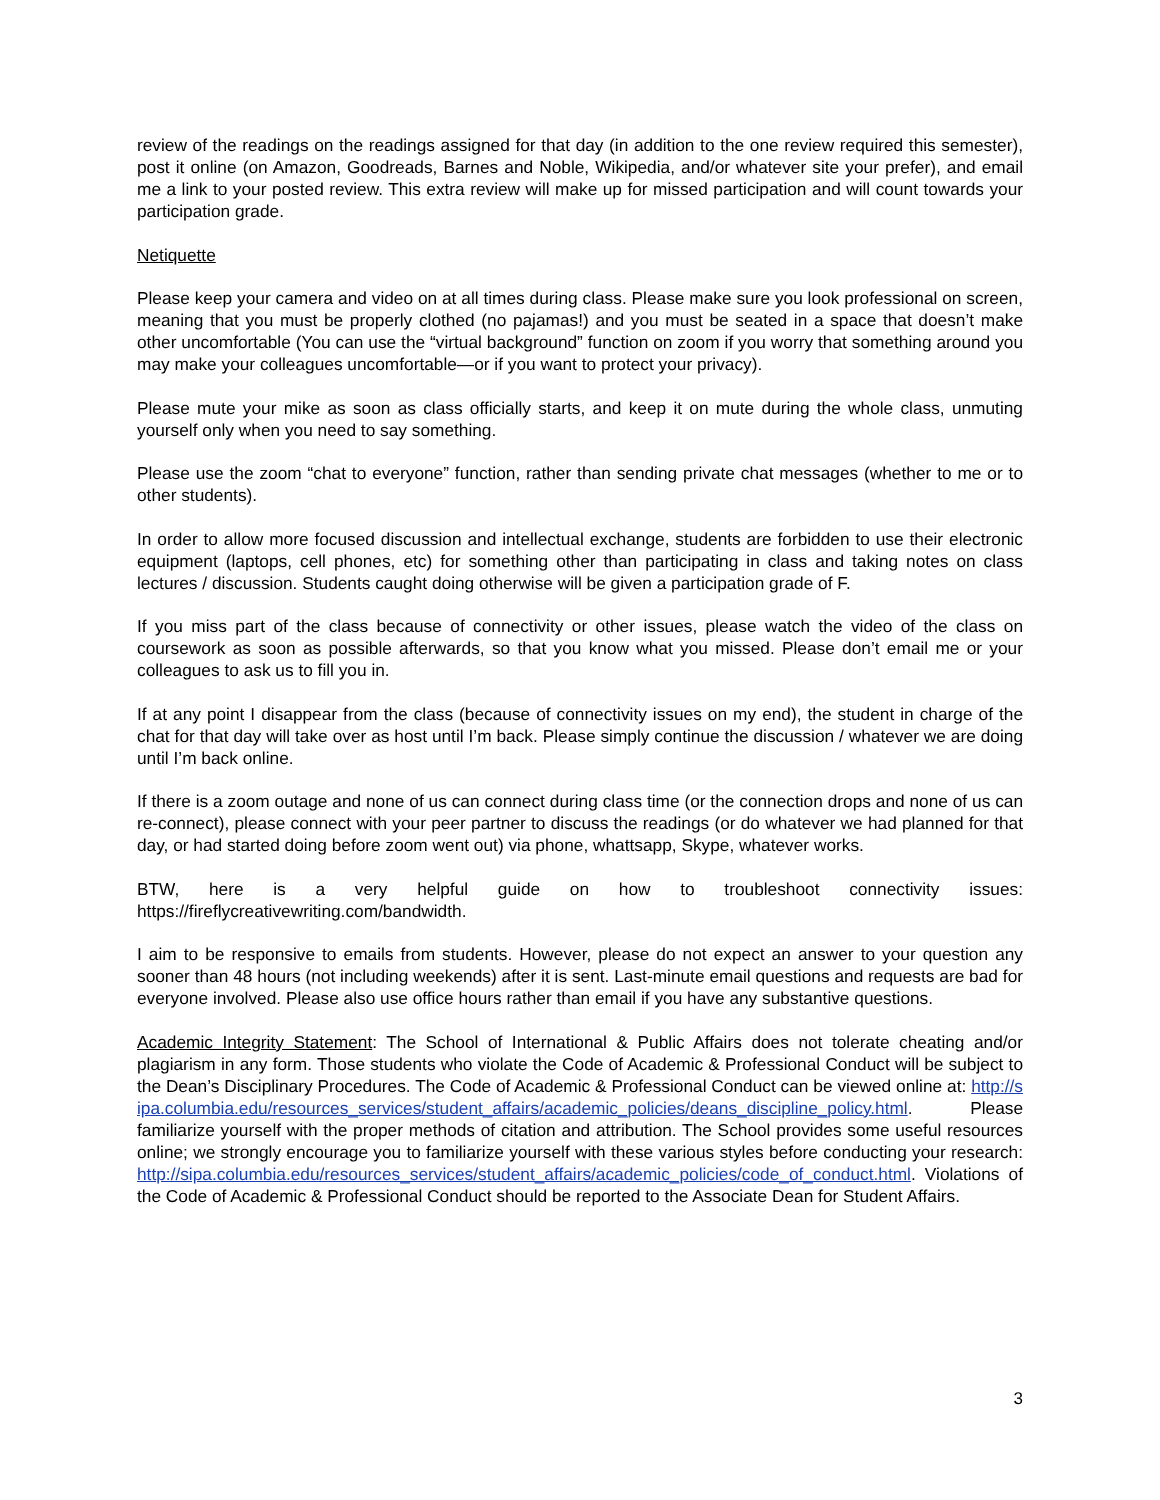review of the readings on the readings assigned for that day (in addition to the one review required this semester), post it online (on Amazon, Goodreads, Barnes and Noble, Wikipedia, and/or whatever site your prefer), and email me a link to your posted review. This extra review will make up for missed participation and will count towards your participation grade.
Netiquette
Please keep your camera and video on at all times during class. Please make sure you look professional on screen, meaning that you must be properly clothed (no pajamas!) and you must be seated in a space that doesn’t make other uncomfortable (You can use the “virtual background” function on zoom if you worry that something around you may make your colleagues uncomfortable—or if you want to protect your privacy).
Please mute your mike as soon as class officially starts, and keep it on mute during the whole class, unmuting yourself only when you need to say something.
Please use the zoom “chat to everyone” function, rather than sending private chat messages (whether to me or to other students).
In order to allow more focused discussion and intellectual exchange, students are forbidden to use their electronic equipment (laptops, cell phones, etc) for something other than participating in class and taking notes on class lectures / discussion. Students caught doing otherwise will be given a participation grade of F.
If you miss part of the class because of connectivity or other issues, please watch the video of the class on coursework as soon as possible afterwards, so that you know what you missed. Please don’t email me or your colleagues to ask us to fill you in.
If at any point I disappear from the class (because of connectivity issues on my end), the student in charge of the chat for that day will take over as host until I’m back. Please simply continue the discussion / whatever we are doing until I’m back online.
If there is a zoom outage and none of us can connect during class time (or the connection drops and none of us can re-connect), please connect with your peer partner to discuss the readings (or do whatever we had planned for that day, or had started doing before zoom went out) via phone, whattsapp, Skype, whatever works.
BTW, here is a very helpful guide on how to troubleshoot connectivity issues: https://fireflycreativewriting.com/bandwidth.
I aim to be responsive to emails from students. However, please do not expect an answer to your question any sooner than 48 hours (not including weekends) after it is sent. Last-minute email questions and requests are bad for everyone involved. Please also use office hours rather than email if you have any substantive questions.
Academic Integrity Statement: The School of International & Public Affairs does not tolerate cheating and/or plagiarism in any form. Those students who violate the Code of Academic & Professional Conduct will be subject to the Dean’s Disciplinary Procedures. The Code of Academic & Professional Conduct can be viewed online at: http://sipa.columbia.edu/resources_services/student_affairs/academic_policies/deans_discipline_policy.html. Please familiarize yourself with the proper methods of citation and attribution. The School provides some useful resources online; we strongly encourage you to familiarize yourself with these various styles before conducting your research: http://sipa.columbia.edu/resources_services/student_affairs/academic_policies/code_of_conduct.html. Violations of the Code of Academic & Professional Conduct should be reported to the Associate Dean for Student Affairs.
3